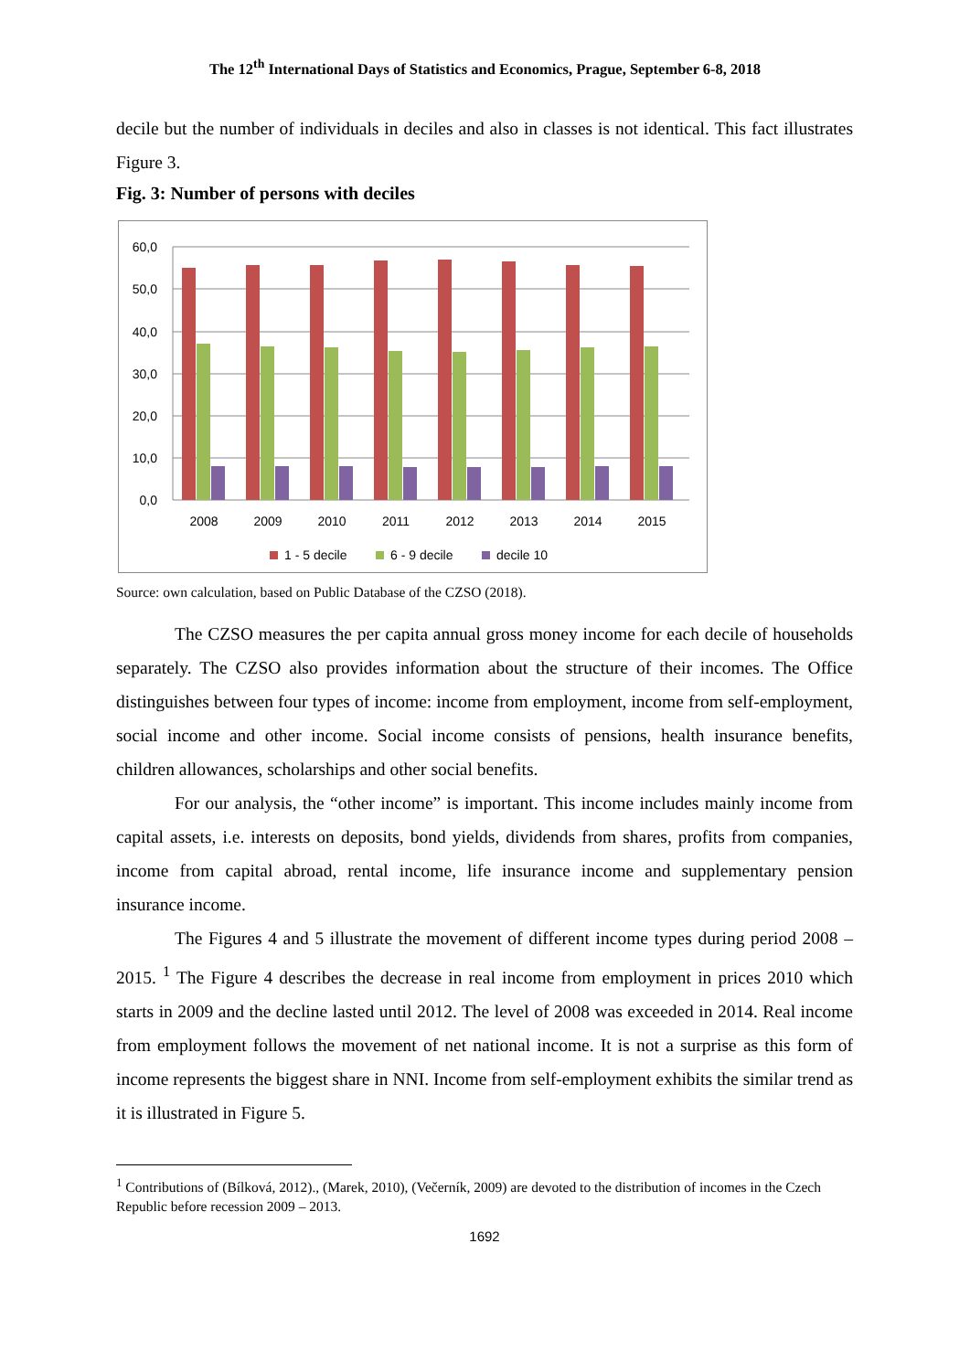The 12<sup>th</sup> International Days of Statistics and Economics, Prague, September 6-8, 2018
decile but the number of individuals in deciles and also in classes is not identical. This fact illustrates Figure 3.
Fig. 3: Number of persons with deciles
60,0
50,0
40,0
30,0
20,0
10,0
0,0
2008
2009
2010
2011
2012
2013
2014
2015
1 - 5 decile
6 - 9 decile
decile 10
Source: own calculation, based on Public Database of the CZSO (2018).
The CZSO measures the per capita annual gross money income for each decile of households separately. The CZSO also provides information about the structure of their incomes. The Office distinguishes between four types of income: income from employment, income from self-employment, social income and other income. Social income consists of pensions, health insurance benefits, children allowances, scholarships and other social benefits.
For our analysis, the “other income” is important. This income includes mainly income from capital assets, i.e. interests on deposits, bond yields, dividends from shares, profits from companies, income from capital abroad, rental income, life insurance income and supplementary pension insurance income.
The Figures 4 and 5 illustrate the movement of different income types during period 2008 – 2015. <sup>1</sup> The Figure 4 describes the decrease in real income from employment in prices 2010 which starts in 2009 and the decline lasted until 2012. The level of 2008 was exceeded in 2014. Real income from employment follows the movement of net national income. It is not a surprise as this form of income represents the biggest share in NNI. Income from self-employment exhibits the similar trend as it is illustrated in Figure 5.
<sup>1</sup> Contributions of (Bílková, 2012)., (Marek, 2010), (Večerník, 2009) are devoted to the distribution of incomes in the Czech Republic before recession 2009 – 2013.
1692